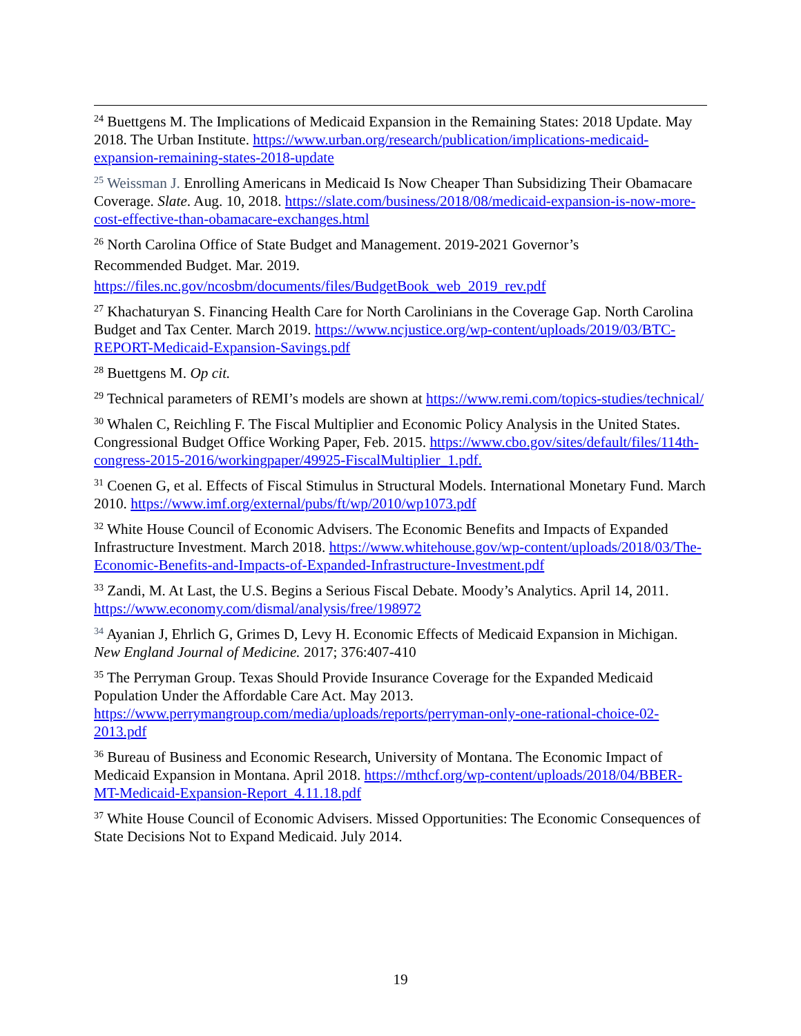<sup>24</sup> Buettgens M. The Implications of Medicaid Expansion in the Remaining States: 2018 Update. May 2018. The Urban Institute. https://www.urban.org/research/publication/implications-medicaid-expansion-remaining-states-2018-update
<sup>25</sup> Weissman J. Enrolling Americans in Medicaid Is Now Cheaper Than Subsidizing Their Obamacare Coverage. Slate. Aug. 10, 2018. https://slate.com/business/2018/08/medicaid-expansion-is-now-more-cost-effective-than-obamacare-exchanges.html
<sup>26</sup> North Carolina Office of State Budget and Management. 2019-2021 Governor’s
Recommended Budget. Mar. 2019.
https://files.nc.gov/ncosbm/documents/files/BudgetBook_web_2019_rev.pdf
<sup>27</sup> Khachaturyan S. Financing Health Care for North Carolinians in the Coverage Gap. North Carolina Budget and Tax Center. March 2019. https://www.ncjustice.org/wp-content/uploads/2019/03/BTC-REPORT-Medicaid-Expansion-Savings.pdf
<sup>28</sup> Buettgens M. Op cit.
<sup>29</sup> Technical parameters of REMI’s models are shown at https://www.remi.com/topics-studies/technical/
<sup>30</sup> Whalen C, Reichling F. The Fiscal Multiplier and Economic Policy Analysis in the United States. Congressional Budget Office Working Paper, Feb. 2015. https://www.cbo.gov/sites/default/files/114th-congress-2015-2016/workingpaper/49925-FiscalMultiplier_1.pdf.
<sup>31</sup> Coenen G, et al. Effects of Fiscal Stimulus in Structural Models. International Monetary Fund. March 2010. https://www.imf.org/external/pubs/ft/wp/2010/wp1073.pdf
<sup>32</sup> White House Council of Economic Advisers. The Economic Benefits and Impacts of Expanded Infrastructure Investment. March 2018. https://www.whitehouse.gov/wp-content/uploads/2018/03/The-Economic-Benefits-and-Impacts-of-Expanded-Infrastructure-Investment.pdf
<sup>33</sup> Zandi, M. At Last, the U.S. Begins a Serious Fiscal Debate. Moody’s Analytics. April 14, 2011. https://www.economy.com/dismal/analysis/free/198972
<sup>34</sup> Ayanian J, Ehrlich G, Grimes D, Levy H. Economic Effects of Medicaid Expansion in Michigan. New England Journal of Medicine. 2017; 376:407-410
<sup>35</sup> The Perryman Group. Texas Should Provide Insurance Coverage for the Expanded Medicaid Population Under the Affordable Care Act. May 2013. https://www.perrymangroup.com/media/uploads/reports/perryman-only-one-rational-choice-02-2013.pdf
<sup>36</sup> Bureau of Business and Economic Research, University of Montana. The Economic Impact of Medicaid Expansion in Montana. April 2018. https://mthcf.org/wp-content/uploads/2018/04/BBER-MT-Medicaid-Expansion-Report_4.11.18.pdf
<sup>37</sup> White House Council of Economic Advisers. Missed Opportunities: The Economic Consequences of State Decisions Not to Expand Medicaid. July 2014.
19